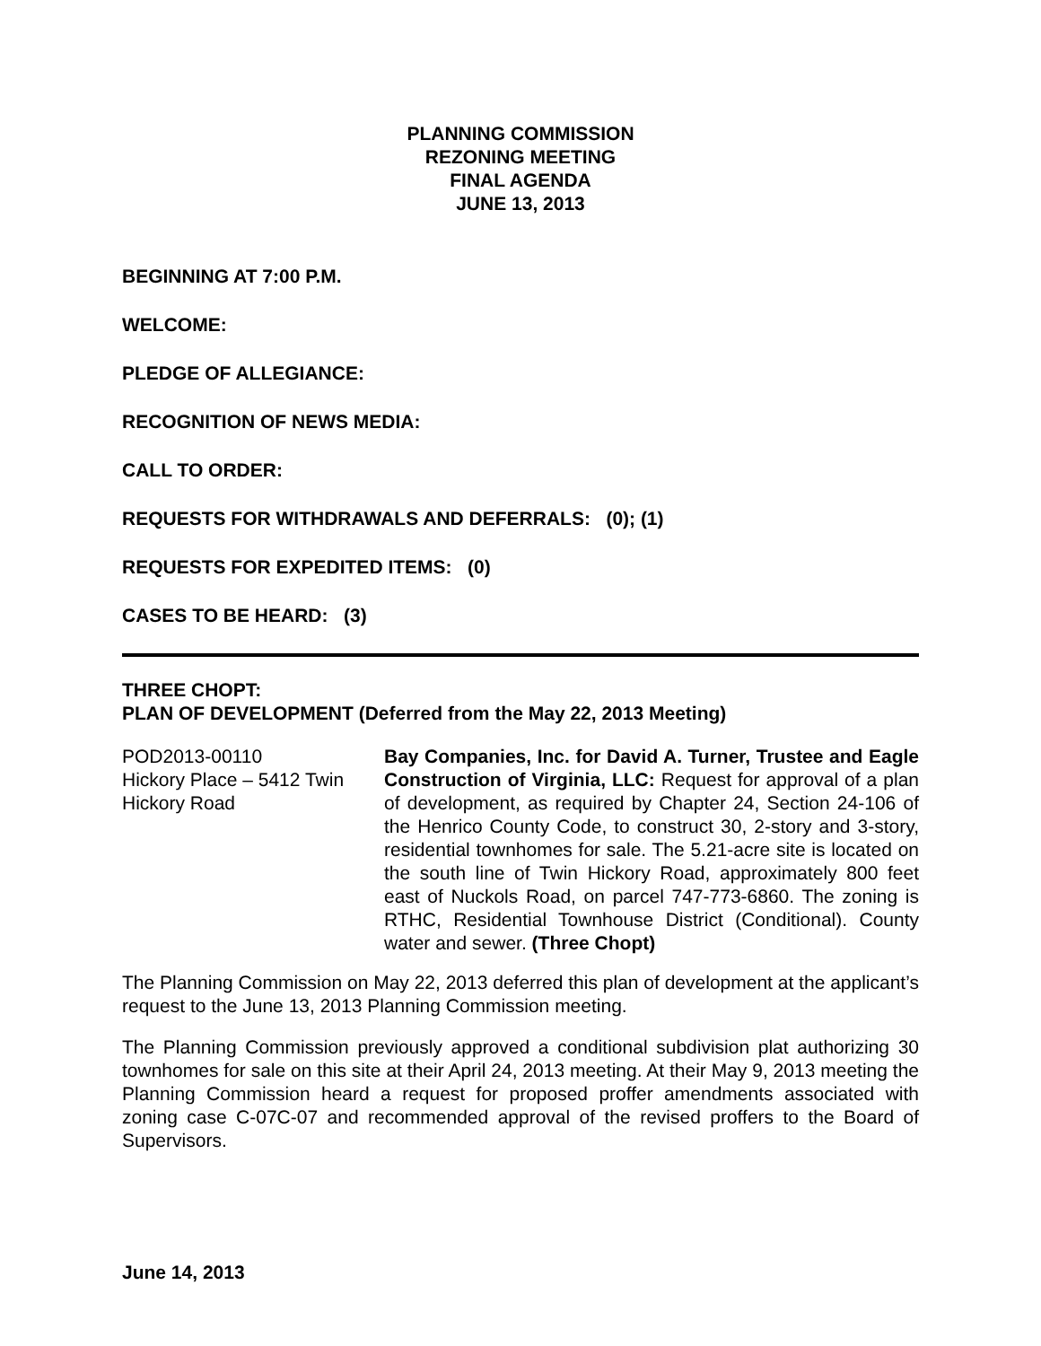PLANNING COMMISSION
REZONING MEETING
FINAL AGENDA
JUNE 13, 2013
BEGINNING AT 7:00 P.M.
WELCOME:
PLEDGE OF ALLEGIANCE:
RECOGNITION OF NEWS MEDIA:
CALL TO ORDER:
REQUESTS FOR WITHDRAWALS AND DEFERRALS: (0); (1)
REQUESTS FOR EXPEDITED ITEMS: (0)
CASES TO BE HEARD: (3)
THREE CHOPT:
PLAN OF DEVELOPMENT (Deferred from the May 22, 2013 Meeting)
POD2013-00110
Hickory Place – 5412 Twin Hickory Road
Bay Companies, Inc. for David A. Turner, Trustee and Eagle Construction of Virginia, LLC: Request for approval of a plan of development, as required by Chapter 24, Section 24-106 of the Henrico County Code, to construct 30, 2-story and 3-story, residential townhomes for sale. The 5.21-acre site is located on the south line of Twin Hickory Road, approximately 800 feet east of Nuckols Road, on parcel 747-773-6860. The zoning is RTHC, Residential Townhouse District (Conditional). County water and sewer. (Three Chopt)
The Planning Commission on May 22, 2013 deferred this plan of development at the applicant’s request to the June 13, 2013 Planning Commission meeting.
The Planning Commission previously approved a conditional subdivision plat authorizing 30 townhomes for sale on this site at their April 24, 2013 meeting. At their May 9, 2013 meeting the Planning Commission heard a request for proposed proffer amendments associated with zoning case C-07C-07 and recommended approval of the revised proffers to the Board of Supervisors.
June 14, 2013